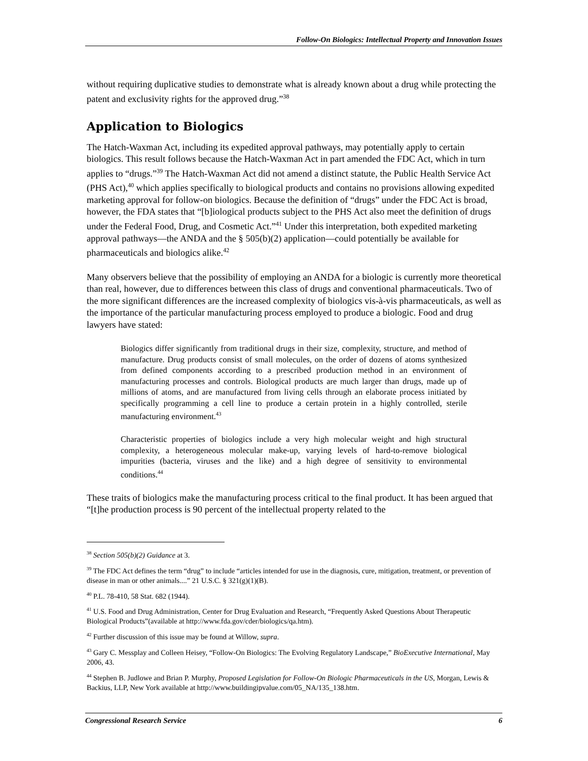Follow-On Biologics: Intellectual Property and Innovation Issues
without requiring duplicative studies to demonstrate what is already known about a drug while protecting the patent and exclusivity rights for the approved drug.”<sup>38</sup>
Application to Biologics
The Hatch-Waxman Act, including its expedited approval pathways, may potentially apply to certain biologics. This result follows because the Hatch-Waxman Act in part amended the FDC Act, which in turn applies to “drugs.”<sup>39</sup> The Hatch-Waxman Act did not amend a distinct statute, the Public Health Service Act (PHS Act),<sup>40</sup> which applies specifically to biological products and contains no provisions allowing expedited marketing approval for follow-on biologics. Because the definition of “drugs” under the FDC Act is broad, however, the FDA states that “[b]iological products subject to the PHS Act also meet the definition of drugs under the Federal Food, Drug, and Cosmetic Act.”<sup>41</sup> Under this interpretation, both expedited marketing approval pathways—the ANDA and the § 505(b)(2) application—could potentially be available for pharmaceuticals and biologics alike.<sup>42</sup>
Many observers believe that the possibility of employing an ANDA for a biologic is currently more theoretical than real, however, due to differences between this class of drugs and conventional pharmaceuticals. Two of the more significant differences are the increased complexity of biologics vis-à-vis pharmaceuticals, as well as the importance of the particular manufacturing process employed to produce a biologic. Food and drug lawyers have stated:
Biologics differ significantly from traditional drugs in their size, complexity, structure, and method of manufacture. Drug products consist of small molecules, on the order of dozens of atoms synthesized from defined components according to a prescribed production method in an environment of manufacturing processes and controls. Biological products are much larger than drugs, made up of millions of atoms, and are manufactured from living cells through an elaborate process initiated by specifically programming a cell line to produce a certain protein in a highly controlled, sterile manufacturing environment.<sup>43</sup>
Characteristic properties of biologics include a very high molecular weight and high structural complexity, a heterogeneous molecular make-up, varying levels of hard-to-remove biological impurities (bacteria, viruses and the like) and a high degree of sensitivity to environmental conditions.<sup>44</sup>
These traits of biologics make the manufacturing process critical to the final product. It has been argued that “[t]he production process is 90 percent of the intellectual property related to the
<sup>38</sup> Section 505(b)(2) Guidance at 3.
<sup>39</sup> The FDC Act defines the term “drug” to include “articles intended for use in the diagnosis, cure, mitigation, treatment, or prevention of disease in man or other animals....” 21 U.S.C. § 321(g)(1)(B).
<sup>40</sup> P.L. 78-410, 58 Stat. 682 (1944).
<sup>41</sup> U.S. Food and Drug Administration, Center for Drug Evaluation and Research, “Frequently Asked Questions About Therapeutic Biological Products”(available at http://www.fda.gov/cder/biologics/qa.htm).
<sup>42</sup> Further discussion of this issue may be found at Willow, supra.
<sup>43</sup> Gary C. Messplay and Colleen Heisey, “Follow-On Biologics: The Evolving Regulatory Landscape,” BioExecutive International, May 2006, 43.
<sup>44</sup> Stephen B. Judlowe and Brian P. Murphy, Proposed Legislation for Follow-On Biologic Pharmaceuticals in the US, Morgan, Lewis & Backius, LLP, New York available at http://www.buildingipvalue.com/05_NA/135_138.htm.
Congressional Research Service 6